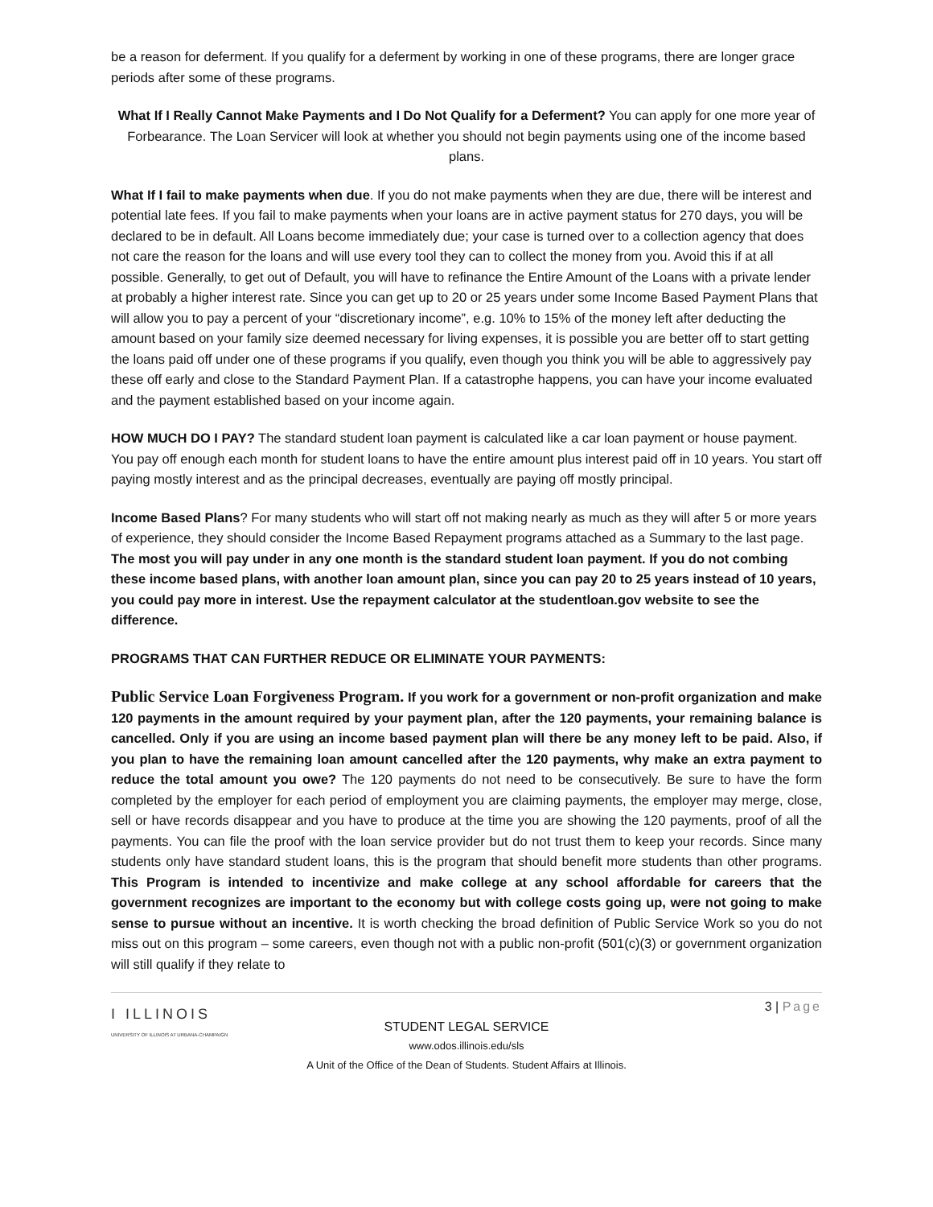be a reason for deferment. If you qualify for a deferment by working in one of these programs, there are longer grace periods after some of these programs.
What If I Really Cannot Make Payments and I Do Not Qualify for a Deferment? You can apply for one more year of Forbearance. The Loan Servicer will look at whether you should not begin payments using one of the income based plans.
What If I fail to make payments when due. If you do not make payments when they are due, there will be interest and potential late fees. If you fail to make payments when your loans are in active payment status for 270 days, you will be declared to be in default. All Loans become immediately due; your case is turned over to a collection agency that does not care the reason for the loans and will use every tool they can to collect the money from you. Avoid this if at all possible. Generally, to get out of Default, you will have to refinance the Entire Amount of the Loans with a private lender at probably a higher interest rate. Since you can get up to 20 or 25 years under some Income Based Payment Plans that will allow you to pay a percent of your “discretionary income”, e.g. 10% to 15% of the money left after deducting the amount based on your family size deemed necessary for living expenses, it is possible you are better off to start getting the loans paid off under one of these programs if you qualify, even though you think you will be able to aggressively pay these off early and close to the Standard Payment Plan. If a catastrophe happens, you can have your income evaluated and the payment established based on your income again.
HOW MUCH DO I PAY? The standard student loan payment is calculated like a car loan payment or house payment. You pay off enough each month for student loans to have the entire amount plus interest paid off in 10 years. You start off paying mostly interest and as the principal decreases, eventually are paying off mostly principal.
Income Based Plans? For many students who will start off not making nearly as much as they will after 5 or more years of experience, they should consider the Income Based Repayment programs attached as a Summary to the last page. The most you will pay under in any one month is the standard student loan payment. If you do not combing these income based plans, with another loan amount plan, since you can pay 20 to 25 years instead of 10 years, you could pay more in interest. Use the repayment calculator at the studentloan.gov website to see the difference.
PROGRAMS THAT CAN FURTHER REDUCE OR ELIMINATE YOUR PAYMENTS:
Public Service Loan Forgiveness Program. If you work for a government or non-profit organization and make 120 payments in the amount required by your payment plan, after the 120 payments, your remaining balance is cancelled. Only if you are using an income based payment plan will there be any money left to be paid. Also, if you plan to have the remaining loan amount cancelled after the 120 payments, why make an extra payment to reduce the total amount you owe? The 120 payments do not need to be consecutively. Be sure to have the form completed by the employer for each period of employment you are claiming payments, the employer may merge, close, sell or have records disappear and you have to produce at the time you are showing the 120 payments, proof of all the payments. You can file the proof with the loan service provider but do not trust them to keep your records. Since many students only have standard student loans, this is the program that should benefit more students than other programs. This Program is intended to incentivize and make college at any school affordable for careers that the government recognizes are important to the economy but with college costs going up, were not going to make sense to pursue without an incentive. It is worth checking the broad definition of Public Service Work so you do not miss out on this program – some careers, even though not with a public non-profit (501(c)(3) or government organization will still qualify if they relate to
3 | Page
I ILLINOIS
UNIVERSITY OF ILLINOIS AT URBANA-CHAMPAIGN
STUDENT LEGAL SERVICE
www.odos.illinois.edu/sls
A Unit of the Office of the Dean of Students. Student Affairs at Illinois.